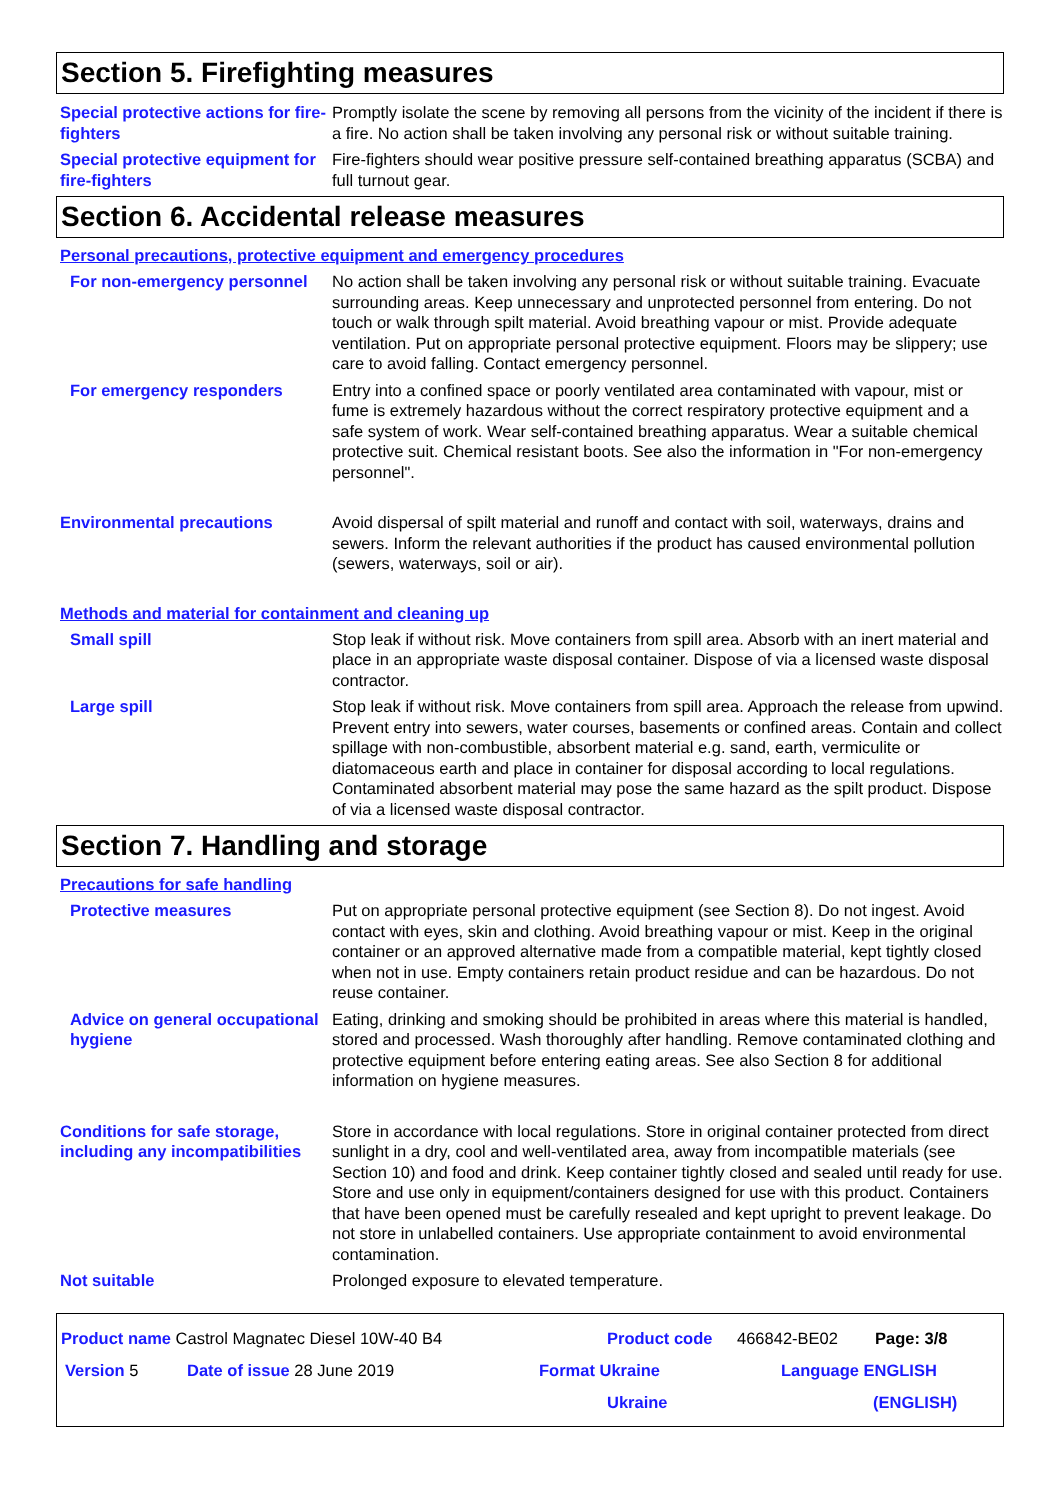Section 5. Firefighting measures
Special protective actions for fire-fighters
Promptly isolate the scene by removing all persons from the vicinity of the incident if there is a fire. No action shall be taken involving any personal risk or without suitable training.
Special protective equipment for fire-fighters
Fire-fighters should wear positive pressure self-contained breathing apparatus (SCBA) and full turnout gear.
Section 6. Accidental release measures
Personal precautions, protective equipment and emergency procedures
For non-emergency personnel
No action shall be taken involving any personal risk or without suitable training. Evacuate surrounding areas. Keep unnecessary and unprotected personnel from entering. Do not touch or walk through spilt material. Avoid breathing vapour or mist. Provide adequate ventilation. Put on appropriate personal protective equipment. Floors may be slippery; use care to avoid falling. Contact emergency personnel.
For emergency responders Entry into a confined space or poorly ventilated area contaminated with vapour, mist or fume is extremely hazardous without the correct respiratory protective equipment and a safe system of work. Wear self-contained breathing apparatus. Wear a suitable chemical protective suit. Chemical resistant boots. See also the information in "For non-emergency personnel".
Environmental precautions Avoid dispersal of spilt material and runoff and contact with soil, waterways, drains and sewers. Inform the relevant authorities if the product has caused environmental pollution (sewers, waterways, soil or air).
Methods and material for containment and cleaning up
Small spill Stop leak if without risk. Move containers from spill area. Absorb with an inert material and place in an appropriate waste disposal container. Dispose of via a licensed waste disposal contractor.
Large spill Stop leak if without risk. Move containers from spill area. Approach the release from upwind. Prevent entry into sewers, water courses, basements or confined areas. Contain and collect spillage with non-combustible, absorbent material e.g. sand, earth, vermiculite or diatomaceous earth and place in container for disposal according to local regulations. Contaminated absorbent material may pose the same hazard as the spilt product. Dispose of via a licensed waste disposal contractor.
Section 7. Handling and storage
Precautions for safe handling
Protective measures Put on appropriate personal protective equipment (see Section 8). Do not ingest. Avoid contact with eyes, skin and clothing. Avoid breathing vapour or mist. Keep in the original container or an approved alternative made from a compatible material, kept tightly closed when not in use. Empty containers retain product residue and can be hazardous. Do not reuse container.
Advice on general occupational hygiene
Eating, drinking and smoking should be prohibited in areas where this material is handled, stored and processed. Wash thoroughly after handling. Remove contaminated clothing and protective equipment before entering eating areas. See also Section 8 for additional information on hygiene measures.
Conditions for safe storage, including any incompatibilities
Store in accordance with local regulations. Store in original container protected from direct sunlight in a dry, cool and well-ventilated area, away from incompatible materials (see Section 10) and food and drink. Keep container tightly closed and sealed until ready for use. Store and use only in equipment/containers designed for use with this product. Containers that have been opened must be carefully resealed and kept upright to prevent leakage. Do not store in unlabelled containers. Use appropriate containment to avoid environmental contamination.
Not suitable Prolonged exposure to elevated temperature.
Product name Castrol Magnatec Diesel 10W-40 B4 Product code 466842-BE02 Page: 3/8
Version 5 Date of issue 28 June 2019 Format Ukraine Language ENGLISH
Ukraine (ENGLISH)